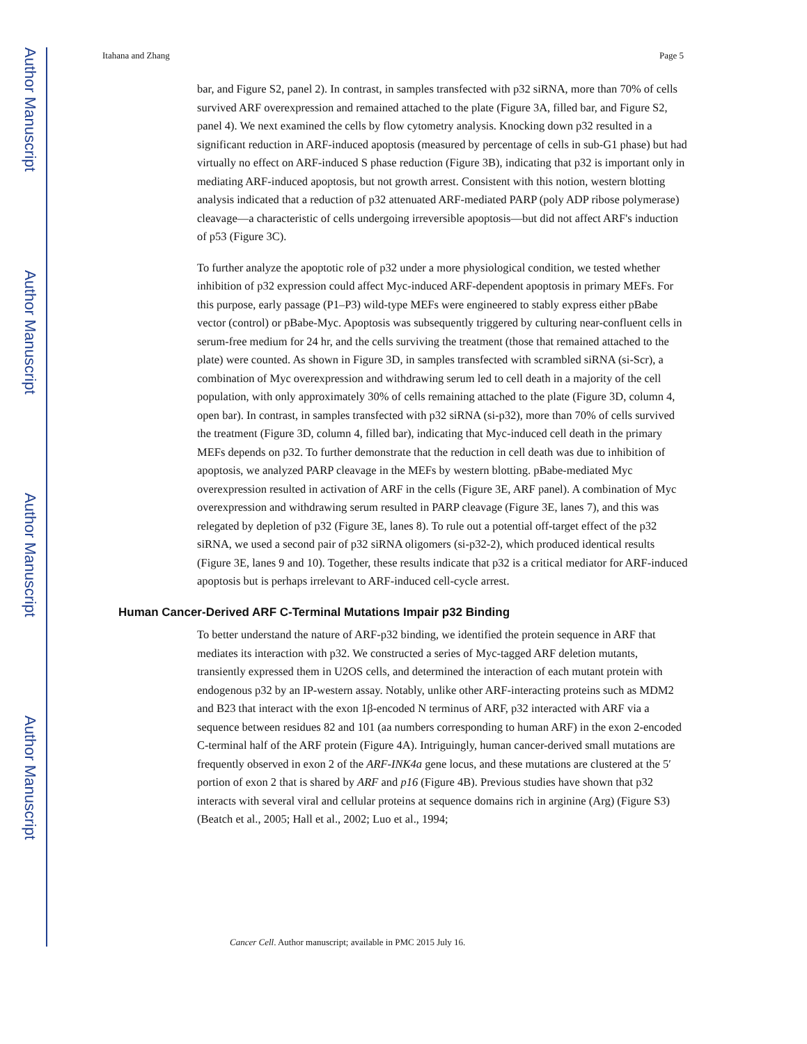Author Manuscript
Author Manuscript
Author Manuscript
Author Manuscript
Itahana and Zhang Page 5
bar, and Figure S2, panel 2). In contrast, in samples transfected with p32 siRNA, more than 70% of cells survived ARF overexpression and remained attached to the plate (Figure 3A, filled bar, and Figure S2, panel 4). We next examined the cells by flow cytometry analysis. Knocking down p32 resulted in a significant reduction in ARF-induced apoptosis (measured by percentage of cells in sub-G1 phase) but had virtually no effect on ARF-induced S phase reduction (Figure 3B), indicating that p32 is important only in mediating ARF-induced apoptosis, but not growth arrest. Consistent with this notion, western blotting analysis indicated that a reduction of p32 attenuated ARF-mediated PARP (poly ADP ribose polymerase) cleavage—a characteristic of cells undergoing irreversible apoptosis—but did not affect ARF's induction of p53 (Figure 3C).
To further analyze the apoptotic role of p32 under a more physiological condition, we tested whether inhibition of p32 expression could affect Myc-induced ARF-dependent apoptosis in primary MEFs. For this purpose, early passage (P1–P3) wild-type MEFs were engineered to stably express either pBabe vector (control) or pBabe-Myc. Apoptosis was subsequently triggered by culturing near-confluent cells in serum-free medium for 24 hr, and the cells surviving the treatment (those that remained attached to the plate) were counted. As shown in Figure 3D, in samples transfected with scrambled siRNA (si-Scr), a combination of Myc overexpression and withdrawing serum led to cell death in a majority of the cell population, with only approximately 30% of cells remaining attached to the plate (Figure 3D, column 4, open bar). In contrast, in samples transfected with p32 siRNA (si-p32), more than 70% of cells survived the treatment (Figure 3D, column 4, filled bar), indicating that Myc-induced cell death in the primary MEFs depends on p32. To further demonstrate that the reduction in cell death was due to inhibition of apoptosis, we analyzed PARP cleavage in the MEFs by western blotting. pBabe-mediated Myc overexpression resulted in activation of ARF in the cells (Figure 3E, ARF panel). A combination of Myc overexpression and withdrawing serum resulted in PARP cleavage (Figure 3E, lanes 7), and this was relegated by depletion of p32 (Figure 3E, lanes 8). To rule out a potential off-target effect of the p32 siRNA, we used a second pair of p32 siRNA oligomers (si-p32-2), which produced identical results (Figure 3E, lanes 9 and 10). Together, these results indicate that p32 is a critical mediator for ARF-induced apoptosis but is perhaps irrelevant to ARF-induced cell-cycle arrest.
Human Cancer-Derived ARF C-Terminal Mutations Impair p32 Binding
To better understand the nature of ARF-p32 binding, we identified the protein sequence in ARF that mediates its interaction with p32. We constructed a series of Myc-tagged ARF deletion mutants, transiently expressed them in U2OS cells, and determined the interaction of each mutant protein with endogenous p32 by an IP-western assay. Notably, unlike other ARF-interacting proteins such as MDM2 and B23 that interact with the exon 1β-encoded N terminus of ARF, p32 interacted with ARF via a sequence between residues 82 and 101 (aa numbers corresponding to human ARF) in the exon 2-encoded C-terminal half of the ARF protein (Figure 4A). Intriguingly, human cancer-derived small mutations are frequently observed in exon 2 of the ARF-INK4a gene locus, and these mutations are clustered at the 5′ portion of exon 2 that is shared by ARF and p16 (Figure 4B). Previous studies have shown that p32 interacts with several viral and cellular proteins at sequence domains rich in arginine (Arg) (Figure S3) (Beatch et al., 2005; Hall et al., 2002; Luo et al., 1994;
Cancer Cell. Author manuscript; available in PMC 2015 July 16.